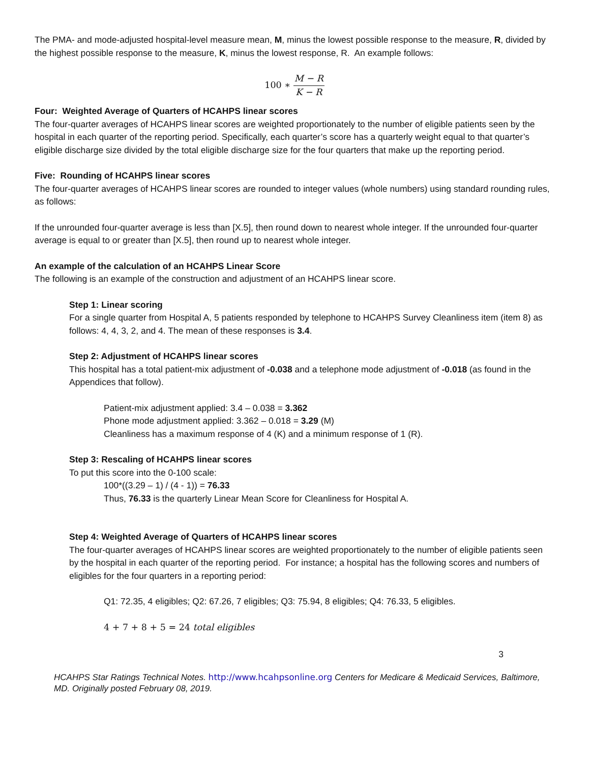The PMA- and mode-adjusted hospital-level measure mean, M, minus the lowest possible response to the measure, R, divided by the highest possible response to the measure, K, minus the lowest response, R. An example follows:
100 ∗ M − R K − R
Four: Weighted Average of Quarters of HCAHPS linear scores
The four-quarter averages of HCAHPS linear scores are weighted proportionately to the number of eligible patients seen by the hospital in each quarter of the reporting period. Specifically, each quarter’s score has a quarterly weight equal to that quarter’s eligible discharge size divided by the total eligible discharge size for the four quarters that make up the reporting period.
Five: Rounding of HCAHPS linear scores
The four-quarter averages of HCAHPS linear scores are rounded to integer values (whole numbers) using standard rounding rules, as follows:
If the unrounded four-quarter average is less than [X.5], then round down to nearest whole integer. If the unrounded four-quarter average is equal to or greater than [X.5], then round up to nearest whole integer.
An example of the calculation of an HCAHPS Linear Score
The following is an example of the construction and adjustment of an HCAHPS linear score.
Step 1: Linear scoring
For a single quarter from Hospital A, 5 patients responded by telephone to HCAHPS Survey Cleanliness item (item 8) as follows: 4, 4, 3, 2, and 4. The mean of these responses is 3.4.
Step 2: Adjustment of HCAHPS linear scores
This hospital has a total patient-mix adjustment of -0.038 and a telephone mode adjustment of -0.018 (as found in the Appendices that follow).
Patient-mix adjustment applied: 3.4 – 0.038 = 3.362
Phone mode adjustment applied: 3.362 – 0.018 = 3.29 (M)
Cleanliness has a maximum response of 4 (K) and a minimum response of 1 (R).
Step 3: Rescaling of HCAHPS linear scores
To put this score into the 0-100 scale:
100*((3.29 – 1) / (4 - 1)) = 76.33
Thus, 76.33 is the quarterly Linear Mean Score for Cleanliness for Hospital A.
Step 4: Weighted Average of Quarters of HCAHPS linear scores
The four-quarter averages of HCAHPS linear scores are weighted proportionately to the number of eligible patients seen by the hospital in each quarter of the reporting period. For instance; a hospital has the following scores and numbers of eligibles for the four quarters in a reporting period:
Q1: 72.35, 4 eligibles; Q2: 67.26, 7 eligibles; Q3: 75.94, 8 eligibles; Q4: 76.33, 5 eligibles.
4 + 7 + 8 + 5 = 24 total eligibles
3
HCAHPS Star Ratings Technical Notes. http://www.hcahpsonline.org Centers for Medicare & Medicaid Services, Baltimore, MD. Originally posted February 08, 2019.